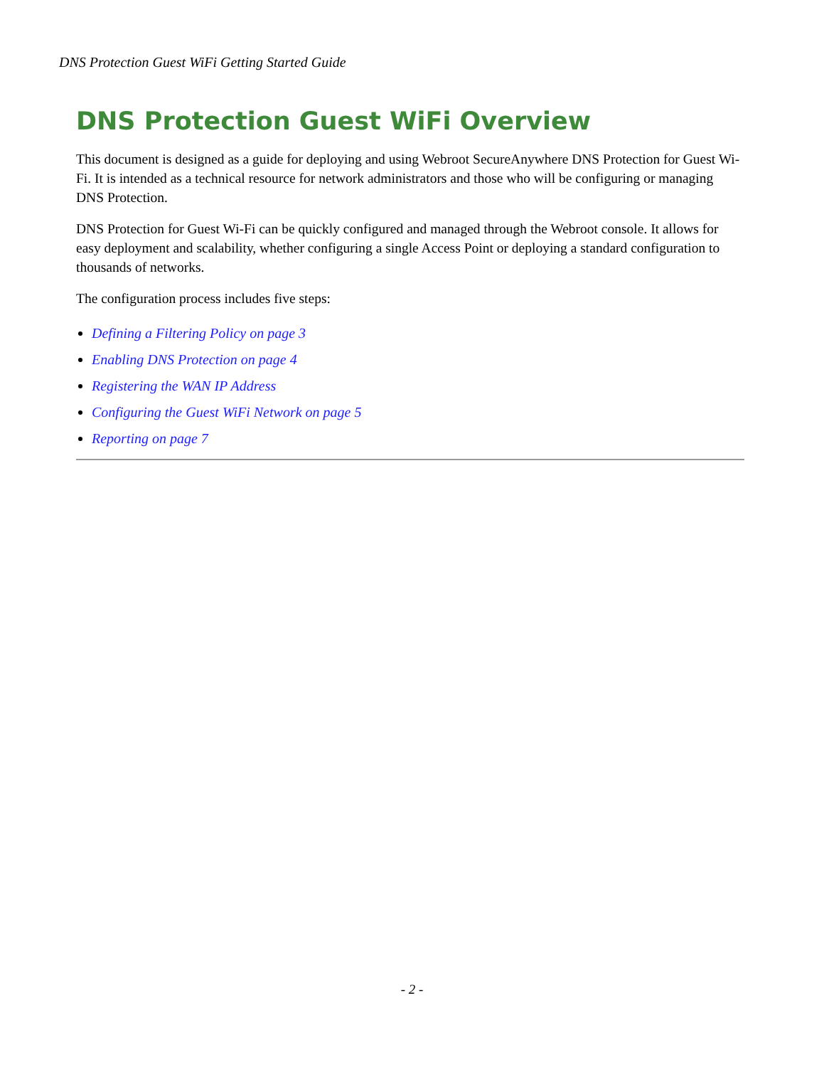DNS Protection Guest WiFi Getting Started Guide
DNS Protection Guest WiFi Overview
This document is designed as a guide for deploying and using Webroot SecureAnywhere DNS Protection for Guest Wi-Fi. It is intended as a technical resource for network administrators and those who will be configuring or managing DNS Protection.
DNS Protection for Guest Wi-Fi can be quickly configured and managed through the Webroot console. It allows for easy deployment and scalability, whether configuring a single Access Point or deploying a standard configuration to thousands of networks.
The configuration process includes five steps:
Defining a Filtering Policy on page 3
Enabling DNS Protection on page 4
Registering the WAN IP Address
Configuring the Guest WiFi Network on page 5
Reporting on page 7
- 2 -